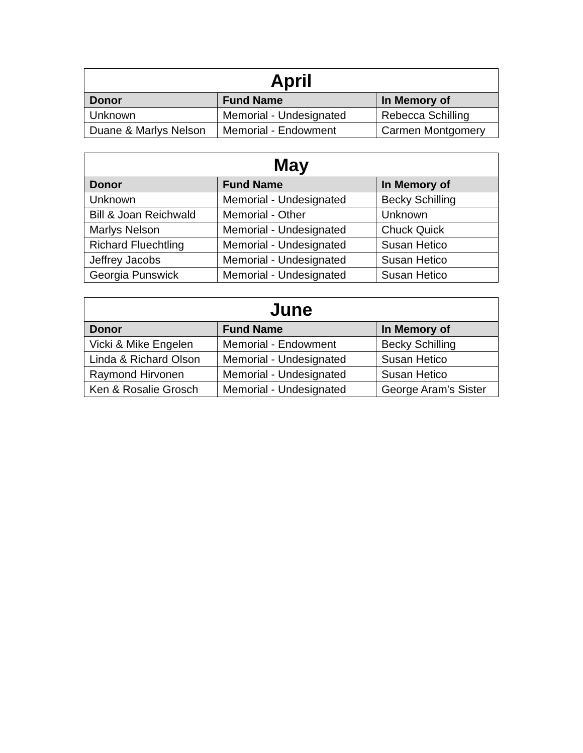| April | | |
| --- | --- | --- |
| Donor | Fund Name | In Memory of |
| Unknown | Memorial - Undesignated | Rebecca Schilling |
| Duane & Marlys Nelson | Memorial - Endowment | Carmen Montgomery |
| May | | |
| --- | --- | --- |
| Donor | Fund Name | In Memory of |
| Unknown | Memorial - Undesignated | Becky Schilling |
| Bill & Joan Reichwald | Memorial - Other | Unknown |
| Marlys Nelson | Memorial - Undesignated | Chuck Quick |
| Richard Fluechtling | Memorial - Undesignated | Susan Hetico |
| Jeffrey Jacobs | Memorial - Undesignated | Susan Hetico |
| Georgia Punswick | Memorial - Undesignated | Susan Hetico |
| June | | |
| --- | --- | --- |
| Donor | Fund Name | In Memory of |
| Vicki & Mike Engelen | Memorial - Endowment | Becky Schilling |
| Linda & Richard Olson | Memorial - Undesignated | Susan Hetico |
| Raymond Hirvonen | Memorial - Undesignated | Susan Hetico |
| Ken & Rosalie Grosch | Memorial - Undesignated | George Aram's Sister |